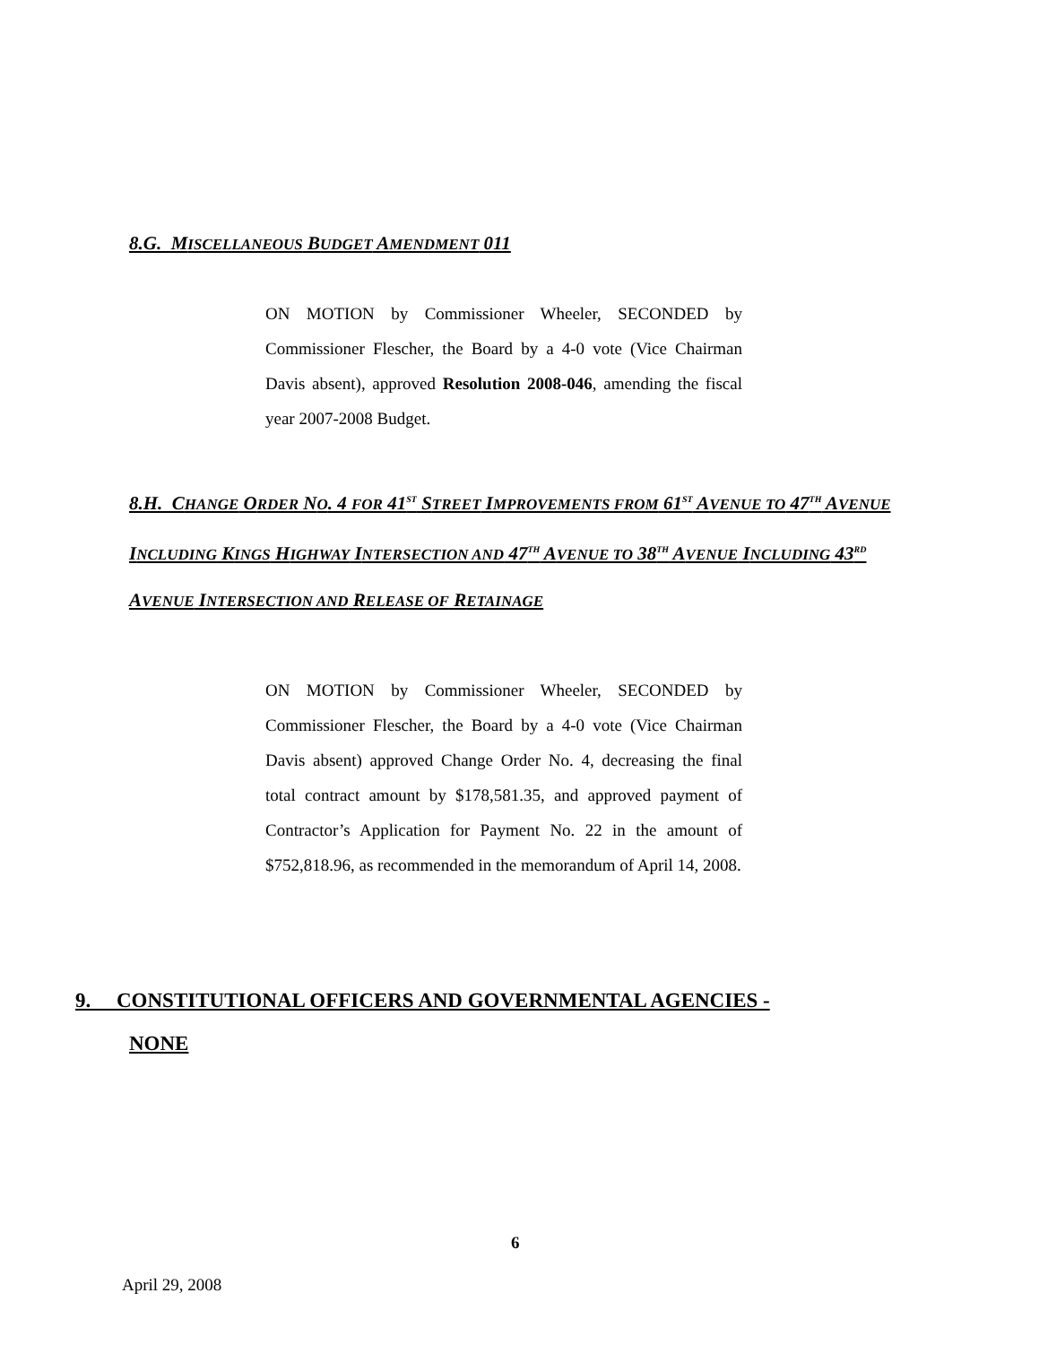8.G. MISCELLANEOUS BUDGET AMENDMENT 011
ON MOTION by Commissioner Wheeler, SECONDED by Commissioner Flescher, the Board by a 4-0 vote (Vice Chairman Davis absent), approved Resolution 2008-046, amending the fiscal year 2007-2008 Budget.
8.H. CHANGE ORDER NO. 4 FOR 41<sup>ST</sup> STREET IMPROVEMENTS FROM 61<sup>ST</sup> AVENUE TO 47<sup>TH</sup> AVENUE INCLUDING KINGS HIGHWAY INTERSECTION AND 47<sup>TH</sup> AVENUE TO 38<sup>TH</sup> AVENUE INCLUDING 43<sup>RD</sup> AVENUE INTERSECTION AND RELEASE OF RETAINAGE
ON MOTION by Commissioner Wheeler, SECONDED by Commissioner Flescher, the Board by a 4-0 vote (Vice Chairman Davis absent) approved Change Order No. 4, decreasing the final total contract amount by $178,581.35, and approved payment of Contractor’s Application for Payment No. 22 in the amount of $752,818.96, as recommended in the memorandum of April 14, 2008.
9. CONSTITUTIONAL OFFICERS AND GOVERNMENTAL AGENCIES -
NONE
6
April 29, 2008